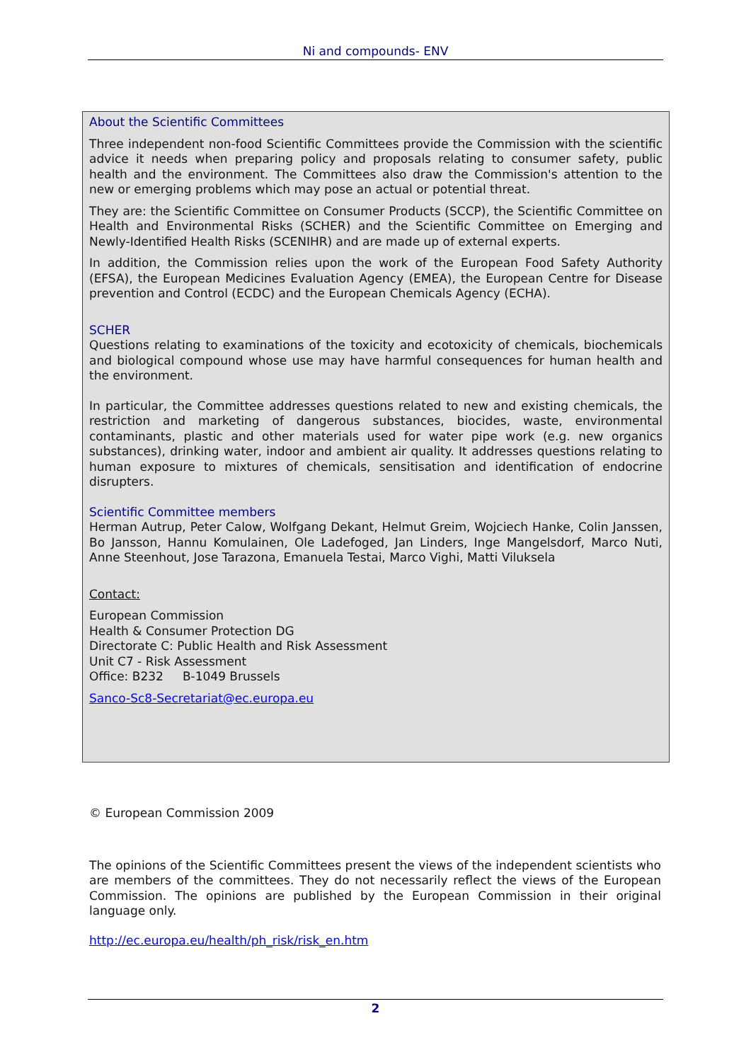Ni and compounds- ENV
About the Scientific Committees
Three independent non-food Scientific Committees provide the Commission with the scientific advice it needs when preparing policy and proposals relating to consumer safety, public health and the environment. The Committees also draw the Commission's attention to the new or emerging problems which may pose an actual or potential threat.
They are: the Scientific Committee on Consumer Products (SCCP), the Scientific Committee on Health and Environmental Risks (SCHER) and the Scientific Committee on Emerging and Newly-Identified Health Risks (SCENIHR) and are made up of external experts.
In addition, the Commission relies upon the work of the European Food Safety Authority (EFSA), the European Medicines Evaluation Agency (EMEA), the European Centre for Disease prevention and Control (ECDC) and the European Chemicals Agency (ECHA).
SCHER
Questions relating to examinations of the toxicity and ecotoxicity of chemicals, biochemicals and biological compound whose use may have harmful consequences for human health and the environment.
In particular, the Committee addresses questions related to new and existing chemicals, the restriction and marketing of dangerous substances, biocides, waste, environmental contaminants, plastic and other materials used for water pipe work (e.g. new organics substances), drinking water, indoor and ambient air quality. It addresses questions relating to human exposure to mixtures of chemicals, sensitisation and identification of endocrine disrupters.
Scientific Committee members
Herman Autrup, Peter Calow, Wolfgang Dekant, Helmut Greim, Wojciech Hanke, Colin Janssen, Bo Jansson, Hannu Komulainen, Ole Ladefoged, Jan Linders, Inge Mangelsdorf, Marco Nuti, Anne Steenhout, Jose Tarazona, Emanuela Testai, Marco Vighi, Matti Viluksela
Contact:
European Commission
Health & Consumer Protection DG
Directorate C: Public Health and Risk Assessment
Unit C7 - Risk Assessment
Office: B232 B-1049 Brussels
Sanco-Sc8-Secretariat@ec.europa.eu
© European Commission 2009
The opinions of the Scientific Committees present the views of the independent scientists who are members of the committees. They do not necessarily reflect the views of the European Commission. The opinions are published by the European Commission in their original language only.
http://ec.europa.eu/health/ph_risk/risk_en.htm
2